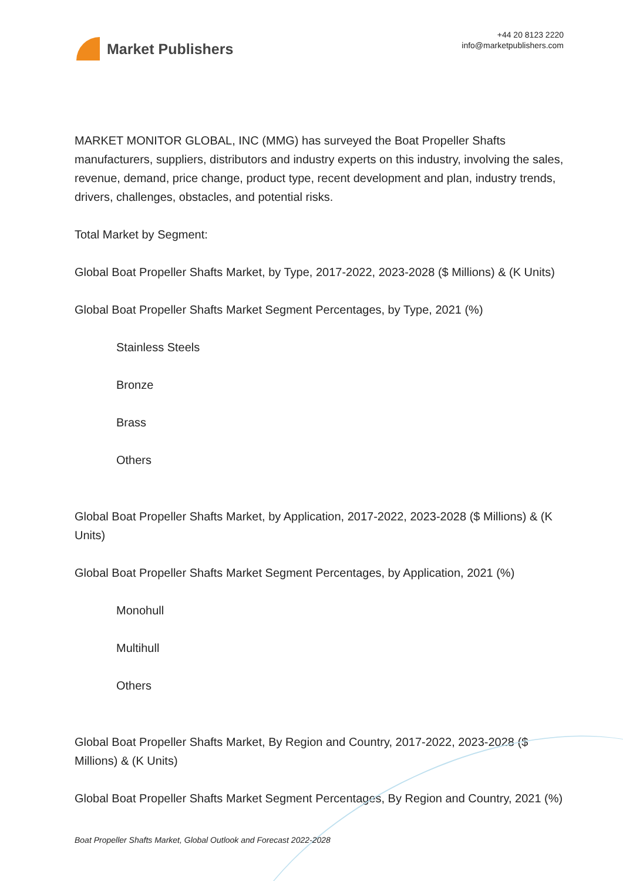Market Publishers
+44 20 8123 2220
info@marketpublishers.com
MARKET MONITOR GLOBAL, INC (MMG) has surveyed the Boat Propeller Shafts manufacturers, suppliers, distributors and industry experts on this industry, involving the sales, revenue, demand, price change, product type, recent development and plan, industry trends, drivers, challenges, obstacles, and potential risks.
Total Market by Segment:
Global Boat Propeller Shafts Market, by Type, 2017-2022, 2023-2028 ($ Millions) & (K Units)
Global Boat Propeller Shafts Market Segment Percentages, by Type, 2021 (%)
Stainless Steels
Bronze
Brass
Others
Global Boat Propeller Shafts Market, by Application, 2017-2022, 2023-2028 ($ Millions) & (K Units)
Global Boat Propeller Shafts Market Segment Percentages, by Application, 2021 (%)
Monohull
Multihull
Others
Global Boat Propeller Shafts Market, By Region and Country, 2017-2022, 2023-2028 ($ Millions) & (K Units)
Global Boat Propeller Shafts Market Segment Percentages, By Region and Country, 2021 (%)
Boat Propeller Shafts Market, Global Outlook and Forecast 2022-2028